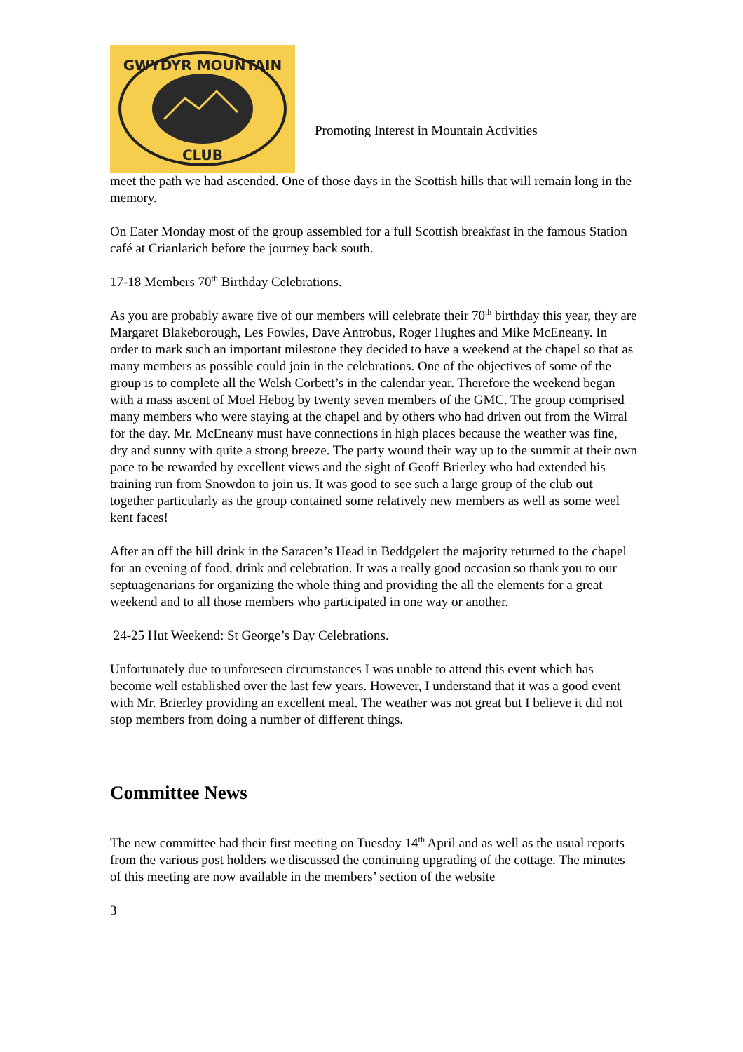GWYDYR MOUNTAIN
CLUB
Promoting Interest in Mountain Activities
meet the path we had ascended. One of those days in the Scottish hills that will remain long in the memory.
On Eater Monday most of the group assembled for a full Scottish breakfast in the famous Station café at Crianlarich before the journey back south.
17-18 Members 70<sup>th</sup> Birthday Celebrations.
As you are probably aware five of our members will celebrate their 70<sup>th</sup> birthday this year, they are Margaret Blakeborough, Les Fowles, Dave Antrobus, Roger Hughes and Mike McEneany. In order to mark such an important milestone they decided to have a weekend at the chapel so that as many members as possible could join in the celebrations. One of the objectives of some of the group is to complete all the Welsh Corbett’s in the calendar year. Therefore the weekend began with a mass ascent of Moel Hebog by twenty seven members of the GMC. The group comprised many members who were staying at the chapel and by others who had driven out from the Wirral for the day. Mr. McEneany must have connections in high places because the weather was fine, dry and sunny with quite a strong breeze. The party wound their way up to the summit at their own pace to be rewarded by excellent views and the sight of Geoff Brierley who had extended his training run from Snowdon to join us. It was good to see such a large group of the club out together particularly as the group contained some relatively new members as well as some weel kent faces!
After an off the hill drink in the Saracen’s Head in Beddgelert the majority returned to the chapel for an evening of food, drink and celebration. It was a really good occasion so thank you to our septuagenarians for organizing the whole thing and providing the all the elements for a great weekend and to all those members who participated in one way or another.
24-25 Hut Weekend: St George’s Day Celebrations.
Unfortunately due to unforeseen circumstances I was unable to attend this event which has become well established over the last few years. However, I understand that it was a good event with Mr. Brierley providing an excellent meal. The weather was not great but I believe it did not stop members from doing a number of different things.
Committee News
The new committee had their first meeting on Tuesday 14<sup>th</sup> April and as well as the usual reports from the various post holders we discussed the continuing upgrading of the cottage. The minutes of this meeting are now available in the members’ section of the website
3